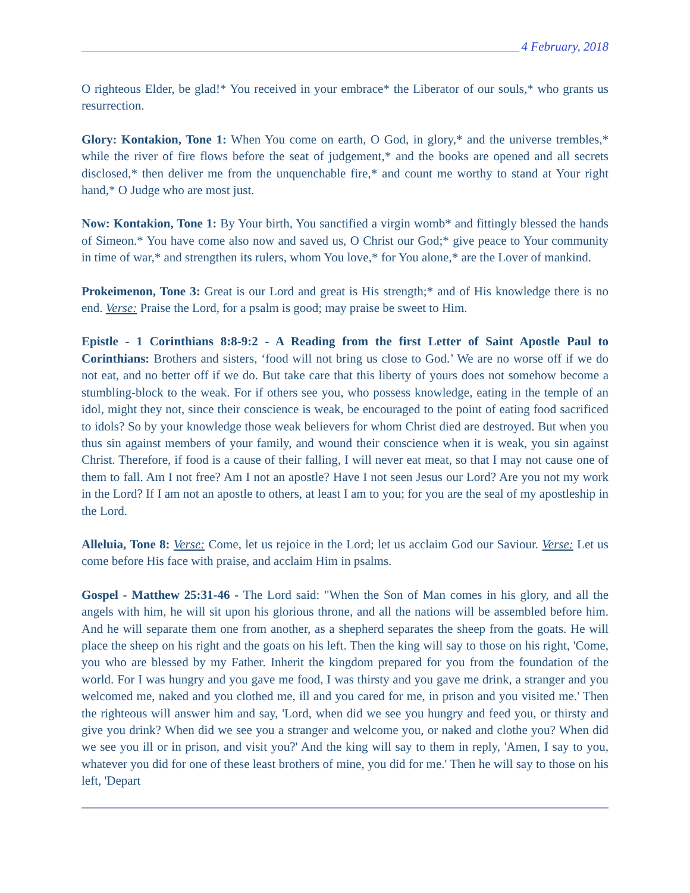4 February, 2018
O righteous Elder, be glad!* You received in your embrace* the Liberator of our souls,* who grants us resurrection.
Glory: Kontakion, Tone 1: When You come on earth, O God, in glory,* and the universe trembles,* while the river of fire flows before the seat of judgement,* and the books are opened and all secrets disclosed,* then deliver me from the unquenchable fire,* and count me worthy to stand at Your right hand,* O Judge who are most just.
Now: Kontakion, Tone 1: By Your birth, You sanctified a virgin womb* and fittingly blessed the hands of Simeon.* You have come also now and saved us, O Christ our God;* give peace to Your community in time of war,* and strengthen its rulers, whom You love,* for You alone,* are the Lover of mankind.
Prokeimenon, Tone 3: Great is our Lord and great is His strength;* and of His knowledge there is no end. Verse: Praise the Lord, for a psalm is good; may praise be sweet to Him.
Epistle - 1 Corinthians 8:8-9:2 - A Reading from the first Letter of Saint Apostle Paul to Corinthians: Brothers and sisters, ‘food will not bring us close to God.’ We are no worse off if we do not eat, and no better off if we do. But take care that this liberty of yours does not somehow become a stumbling-block to the weak. For if others see you, who possess knowledge, eating in the temple of an idol, might they not, since their conscience is weak, be encouraged to the point of eating food sacrificed to idols? So by your knowledge those weak believers for whom Christ died are destroyed. But when you thus sin against members of your family, and wound their conscience when it is weak, you sin against Christ. Therefore, if food is a cause of their falling, I will never eat meat, so that I may not cause one of them to fall. Am I not free? Am I not an apostle? Have I not seen Jesus our Lord? Are you not my work in the Lord? If I am not an apostle to others, at least I am to you; for you are the seal of my apostleship in the Lord.
Alleluia, Tone 8: Verse: Come, let us rejoice in the Lord; let us acclaim God our Saviour. Verse: Let us come before His face with praise, and acclaim Him in psalms.
Gospel - Matthew 25:31-46 - The Lord said: "When the Son of Man comes in his glory, and all the angels with him, he will sit upon his glorious throne, and all the nations will be assembled before him. And he will separate them one from another, as a shepherd separates the sheep from the goats. He will place the sheep on his right and the goats on his left. Then the king will say to those on his right, 'Come, you who are blessed by my Father. Inherit the kingdom prepared for you from the foundation of the world. For I was hungry and you gave me food, I was thirsty and you gave me drink, a stranger and you welcomed me, naked and you clothed me, ill and you cared for me, in prison and you visited me.' Then the righteous will answer him and say, 'Lord, when did we see you hungry and feed you, or thirsty and give you drink? When did we see you a stranger and welcome you, or naked and clothe you? When did we see you ill or in prison, and visit you?' And the king will say to them in reply, 'Amen, I say to you, whatever you did for one of these least brothers of mine, you did for me.' Then he will say to those on his left, 'Depart